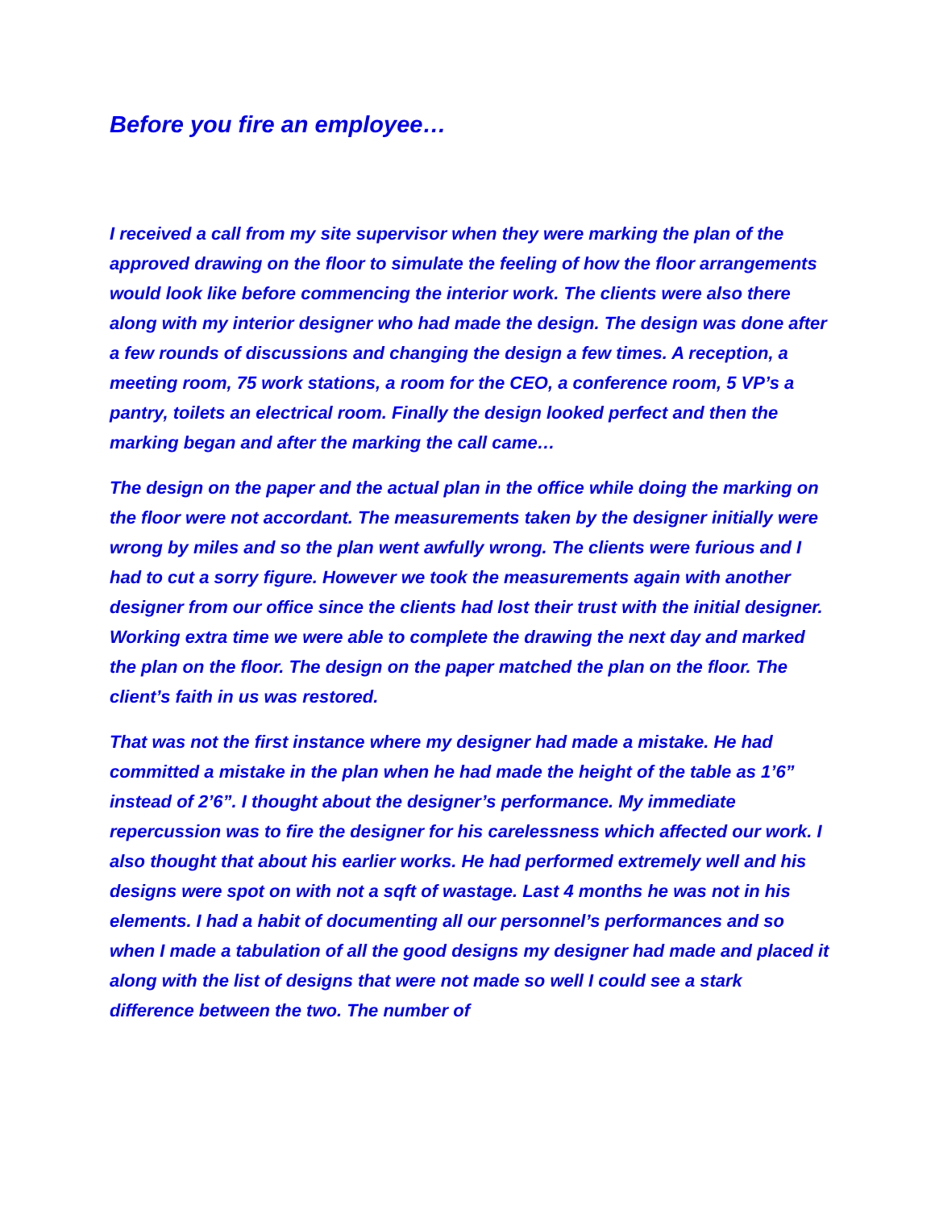Before you fire an employee…
I received a call from my site supervisor when they were marking the plan of the approved drawing on the floor to simulate the feeling of how the floor arrangements would look like before commencing the interior work. The clients were also there along with my interior designer who had made the design. The design was done after a few rounds of discussions and changing the design a few times. A reception, a meeting room, 75 work stations, a room for the CEO, a conference room, 5 VP’s a pantry, toilets an electrical room. Finally the design looked perfect and then the marking began and after the marking the call came…
The design on the paper and the actual plan in the office while doing the marking on the floor were not accordant. The measurements taken by the designer initially were wrong by miles and so the plan went awfully wrong. The clients were furious and I had to cut a sorry figure. However we took the measurements again with another designer from our office since the clients had lost their trust with the initial designer. Working extra time we were able to complete the drawing the next day and marked the plan on the floor. The design on the paper matched the plan on the floor. The client’s faith in us was restored.
That was not the first instance where my designer had made a mistake. He had committed a mistake in the plan when he had made the height of the table as 1’6” instead of 2’6”. I thought about the designer’s performance. My immediate repercussion was to fire the designer for his carelessness which affected our work. I also thought that about his earlier works. He had performed extremely well and his designs were spot on with not a sqft of wastage. Last 4 months he was not in his elements. I had a habit of documenting all our personnel’s performances and so when I made a tabulation of all the good designs my designer had made and placed it along with the list of designs that were not made so well I could see a stark difference between the two. The number of